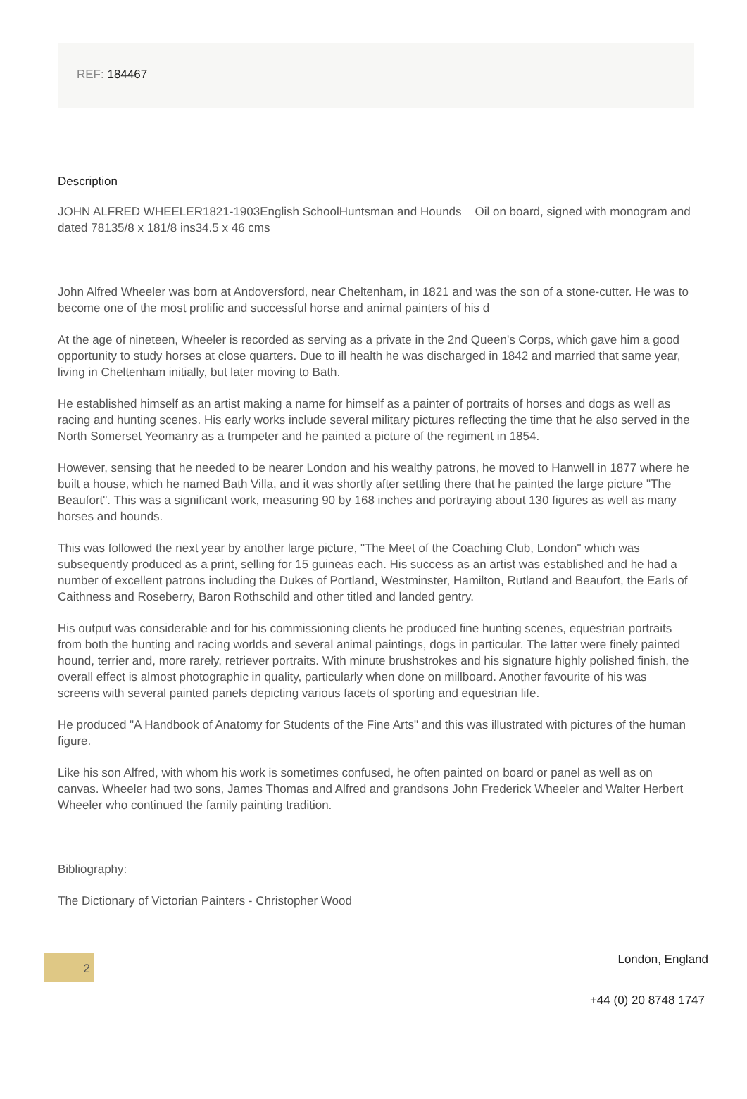REF: 184467
Description
JOHN ALFRED WHEELER1821-1903English SchoolHuntsman and Hounds Oil on board, signed with monogram and dated 78135/8 x 181/8 ins34.5 x 46 cms
John Alfred Wheeler was born at Andoversford, near Cheltenham, in 1821 and was the son of a stone-cutter. He was to become one of the most prolific and successful horse and animal painters of his d
At the age of nineteen, Wheeler is recorded as serving as a private in the 2nd Queen's Corps, which gave him a good opportunity to study horses at close quarters. Due to ill health he was discharged in 1842 and married that same year, living in Cheltenham initially, but later moving to Bath.
He established himself as an artist making a name for himself as a painter of portraits of horses and dogs as well as racing and hunting scenes. His early works include several military pictures reflecting the time that he also served in the North Somerset Yeomanry as a trumpeter and he painted a picture of the regiment in 1854.
However, sensing that he needed to be nearer London and his wealthy patrons, he moved to Hanwell in 1877 where he built a house, which he named Bath Villa, and it was shortly after settling there that he painted the large picture "The Beaufort". This was a significant work, measuring 90 by 168 inches and portraying about 130 figures as well as many horses and hounds.
This was followed the next year by another large picture, "The Meet of the Coaching Club, London" which was subsequently produced as a print, selling for 15 guineas each. His success as an artist was established and he had a number of excellent patrons including the Dukes of Portland, Westminster, Hamilton, Rutland and Beaufort, the Earls of Caithness and Roseberry, Baron Rothschild and other titled and landed gentry.
His output was considerable and for his commissioning clients he produced fine hunting scenes, equestrian portraits from both the hunting and racing worlds and several animal paintings, dogs in particular. The latter were finely painted hound, terrier and, more rarely, retriever portraits. With minute brushstrokes and his signature highly polished finish, the overall effect is almost photographic in quality, particularly when done on millboard. Another favourite of his was screens with several painted panels depicting various facets of sporting and equestrian life.
He produced "A Handbook of Anatomy for Students of the Fine Arts" and this was illustrated with pictures of the human figure.
Like his son Alfred, with whom his work is sometimes confused, he often painted on board or panel as well as on canvas. Wheeler had two sons, James Thomas and Alfred and grandsons John Frederick Wheeler and Walter Herbert Wheeler who continued the family painting tradition.
Bibliography:
The Dictionary of Victorian Painters - Christopher Wood
2 London, England
+44 (0) 20 8748 1747